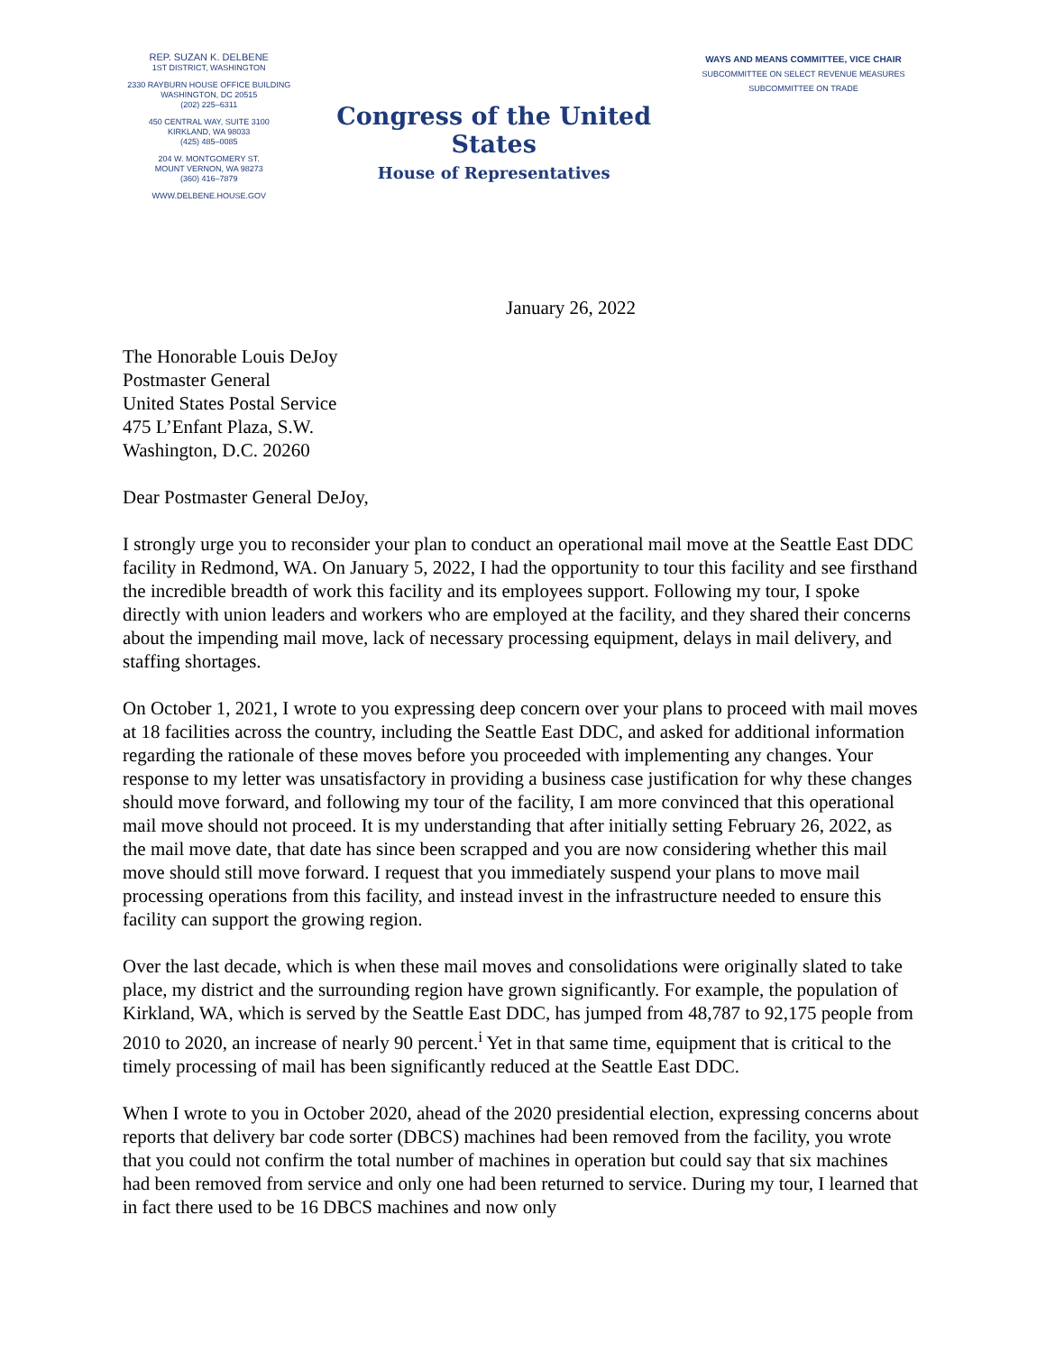REP. SUZAN K. DELBENE
1ST DISTRICT, WASHINGTON
2330 RAYBURN HOUSE OFFICE BUILDING
WASHINGTON, DC 20515
(202) 225–6311
450 CENTRAL WAY, SUITE 3100
KIRKLAND, WA 98033
(425) 485–0085
204 W. MONTGOMERY ST.
MOUNT VERNON, WA 98273
(360) 416–7879
WWW.DELBENE.HOUSE.GOV
Congress of the United States
House of Representatives
WAYS AND MEANS COMMITTEE, VICE CHAIR
SUBCOMMITTEE ON SELECT REVENUE MEASURES
SUBCOMMITTEE ON TRADE
January 26, 2022
The Honorable Louis DeJoy
Postmaster General
United States Postal Service
475 L’Enfant Plaza, S.W.
Washington, D.C. 20260
Dear Postmaster General DeJoy,
I strongly urge you to reconsider your plan to conduct an operational mail move at the Seattle East DDC facility in Redmond, WA. On January 5, 2022, I had the opportunity to tour this facility and see firsthand the incredible breadth of work this facility and its employees support. Following my tour, I spoke directly with union leaders and workers who are employed at the facility, and they shared their concerns about the impending mail move, lack of necessary processing equipment, delays in mail delivery, and staffing shortages.
On October 1, 2021, I wrote to you expressing deep concern over your plans to proceed with mail moves at 18 facilities across the country, including the Seattle East DDC, and asked for additional information regarding the rationale of these moves before you proceeded with implementing any changes. Your response to my letter was unsatisfactory in providing a business case justification for why these changes should move forward, and following my tour of the facility, I am more convinced that this operational mail move should not proceed. It is my understanding that after initially setting February 26, 2022, as the mail move date, that date has since been scrapped and you are now considering whether this mail move should still move forward. I request that you immediately suspend your plans to move mail processing operations from this facility, and instead invest in the infrastructure needed to ensure this facility can support the growing region.
Over the last decade, which is when these mail moves and consolidations were originally slated to take place, my district and the surrounding region have grown significantly. For example, the population of Kirkland, WA, which is served by the Seattle East DDC, has jumped from 48,787 to 92,175 people from 2010 to 2020, an increase of nearly 90 percent.<sup>i</sup> Yet in that same time, equipment that is critical to the timely processing of mail has been significantly reduced at the Seattle East DDC.
When I wrote to you in October 2020, ahead of the 2020 presidential election, expressing concerns about reports that delivery bar code sorter (DBCS) machines had been removed from the facility, you wrote that you could not confirm the total number of machines in operation but could say that six machines had been removed from service and only one had been returned to service. During my tour, I learned that in fact there used to be 16 DBCS machines and now only